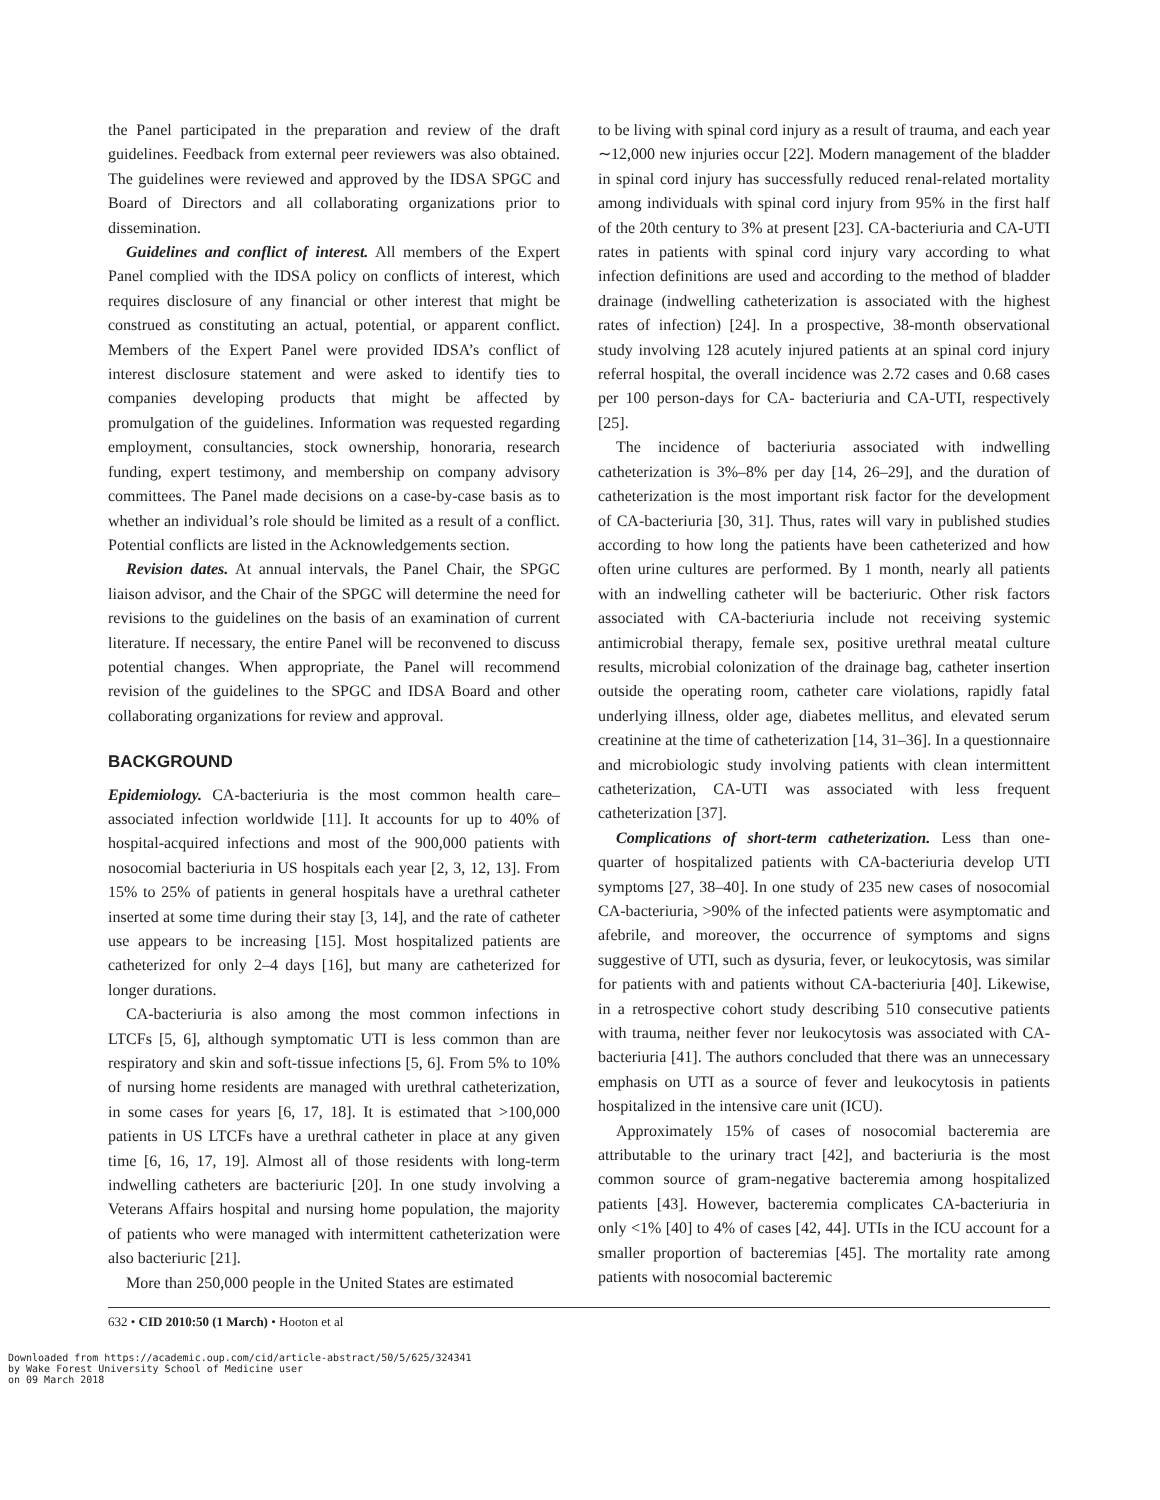the Panel participated in the preparation and review of the draft guidelines. Feedback from external peer reviewers was also obtained. The guidelines were reviewed and approved by the IDSA SPGC and Board of Directors and all collaborating organizations prior to dissemination.
Guidelines and conflict of interest. All members of the Expert Panel complied with the IDSA policy on conflicts of interest, which requires disclosure of any financial or other interest that might be construed as constituting an actual, potential, or apparent conflict. Members of the Expert Panel were provided IDSA’s conflict of interest disclosure statement and were asked to identify ties to companies developing products that might be affected by promulgation of the guidelines. Information was requested regarding employment, consultancies, stock ownership, honoraria, research funding, expert testimony, and membership on company advisory committees. The Panel made decisions on a case-by-case basis as to whether an individual’s role should be limited as a result of a conflict. Potential conflicts are listed in the Acknowledgements section.
Revision dates. At annual intervals, the Panel Chair, the SPGC liaison advisor, and the Chair of the SPGC will determine the need for revisions to the guidelines on the basis of an examination of current literature. If necessary, the entire Panel will be reconvened to discuss potential changes. When appropriate, the Panel will recommend revision of the guidelines to the SPGC and IDSA Board and other collaborating organizations for review and approval.
BACKGROUND
Epidemiology. CA-bacteriuria is the most common health care–associated infection worldwide [11]. It accounts for up to 40% of hospital-acquired infections and most of the 900,000 patients with nosocomial bacteriuria in US hospitals each year [2, 3, 12, 13]. From 15% to 25% of patients in general hospitals have a urethral catheter inserted at some time during their stay [3, 14], and the rate of catheter use appears to be increasing [15]. Most hospitalized patients are catheterized for only 2–4 days [16], but many are catheterized for longer durations.
CA-bacteriuria is also among the most common infections in LTCFs [5, 6], although symptomatic UTI is less common than are respiratory and skin and soft-tissue infections [5, 6]. From 5% to 10% of nursing home residents are managed with urethral catheterization, in some cases for years [6, 17, 18]. It is estimated that >100,000 patients in US LTCFs have a urethral catheter in place at any given time [6, 16, 17, 19]. Almost all of those residents with long-term indwelling catheters are bacteriuric [20]. In one study involving a Veterans Affairs hospital and nursing home population, the majority of patients who were managed with intermittent catheterization were also bacteriuric [21].
More than 250,000 people in the United States are estimated
to be living with spinal cord injury as a result of trauma, and each year ∼12,000 new injuries occur [22]. Modern management of the bladder in spinal cord injury has successfully reduced renal-related mortality among individuals with spinal cord injury from 95% in the first half of the 20th century to 3% at present [23]. CA-bacteriuria and CA-UTI rates in patients with spinal cord injury vary according to what infection definitions are used and according to the method of bladder drainage (indwelling catheterization is associated with the highest rates of infection) [24]. In a prospective, 38-month observational study involving 128 acutely injured patients at an spinal cord injury referral hospital, the overall incidence was 2.72 cases and 0.68 cases per 100 person-days for CA- bacteriuria and CA-UTI, respectively [25].
The incidence of bacteriuria associated with indwelling catheterization is 3%–8% per day [14, 26–29], and the duration of catheterization is the most important risk factor for the development of CA-bacteriuria [30, 31]. Thus, rates will vary in published studies according to how long the patients have been catheterized and how often urine cultures are performed. By 1 month, nearly all patients with an indwelling catheter will be bacteriuric. Other risk factors associated with CA-bacteriuria include not receiving systemic antimicrobial therapy, female sex, positive urethral meatal culture results, microbial colonization of the drainage bag, catheter insertion outside the operating room, catheter care violations, rapidly fatal underlying illness, older age, diabetes mellitus, and elevated serum creatinine at the time of catheterization [14, 31–36]. In a questionnaire and microbiologic study involving patients with clean intermittent catheterization, CA-UTI was associated with less frequent catheterization [37].
Complications of short-term catheterization. Less than one-quarter of hospitalized patients with CA-bacteriuria develop UTI symptoms [27, 38–40]. In one study of 235 new cases of nosocomial CA-bacteriuria, >90% of the infected patients were asymptomatic and afebrile, and moreover, the occurrence of symptoms and signs suggestive of UTI, such as dysuria, fever, or leukocytosis, was similar for patients with and patients without CA-bacteriuria [40]. Likewise, in a retrospective cohort study describing 510 consecutive patients with trauma, neither fever nor leukocytosis was associated with CA-bacteriuria [41]. The authors concluded that there was an unnecessary emphasis on UTI as a source of fever and leukocytosis in patients hospitalized in the intensive care unit (ICU).
Approximately 15% of cases of nosocomial bacteremia are attributable to the urinary tract [42], and bacteriuria is the most common source of gram-negative bacteremia among hospitalized patients [43]. However, bacteremia complicates CA-bacteriuria in only <1% [40] to 4% of cases [42, 44]. UTIs in the ICU account for a smaller proportion of bacteremias [45]. The mortality rate among patients with nosocomial bacteremic
632 • CID 2010:50 (1 March) • Hooton et al
Downloaded from https://academic.oup.com/cid/article-abstract/50/5/625/324341
by Wake Forest University School of Medicine user
on 09 March 2018